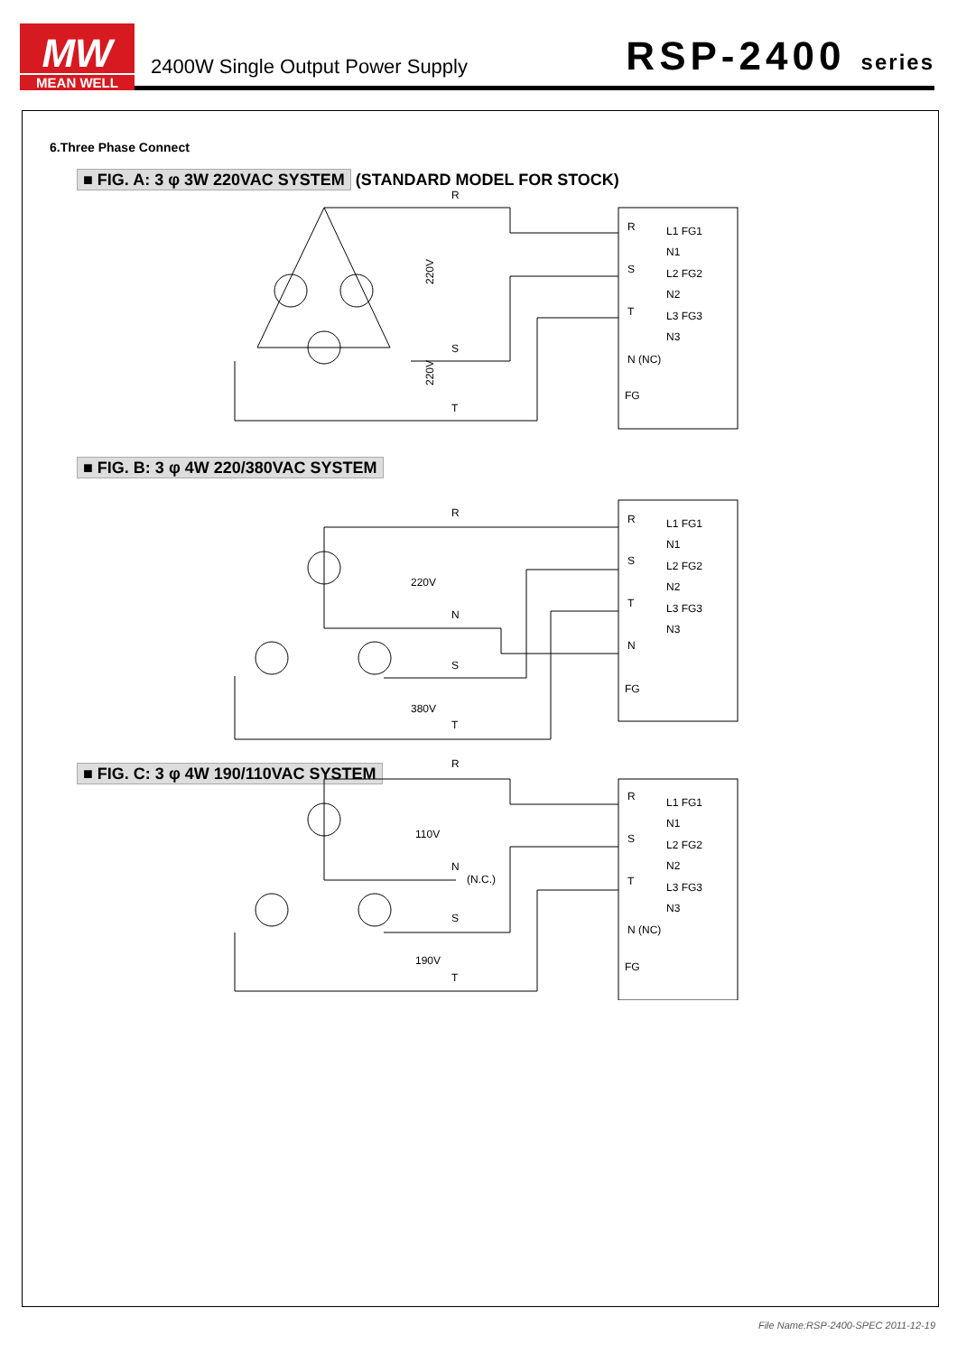MW
MEAN WELL
2400W Single Output Power Supply RSP-2400 series
6.Three Phase Connect
■ FIG. A: 3 φ 3W 220VAC SYSTEM (STANDARD MODEL FOR STOCK)
R
S
T
220V
220V
R
S
T
N (NC)
FG
L1 FG1
N1
L2 FG2
N2
L3 FG3
N3
■ FIG. B: 3 φ 4W 220/380VAC SYSTEM
R
N
S
T
220V
380V
R
S
T
N
FG
L1 FG1
N1
L2 FG2
N2
L3 FG3
N3
■ FIG. C: 3 φ 4W 190/110VAC SYSTEM
R
N
(N.C.)
S
T
110V
190V
R
S
T
N (NC)
FG
L1 FG1
N1
L2 FG2
N2
L3 FG3
N3
File Name:RSP-2400-SPEC 2011-12-19